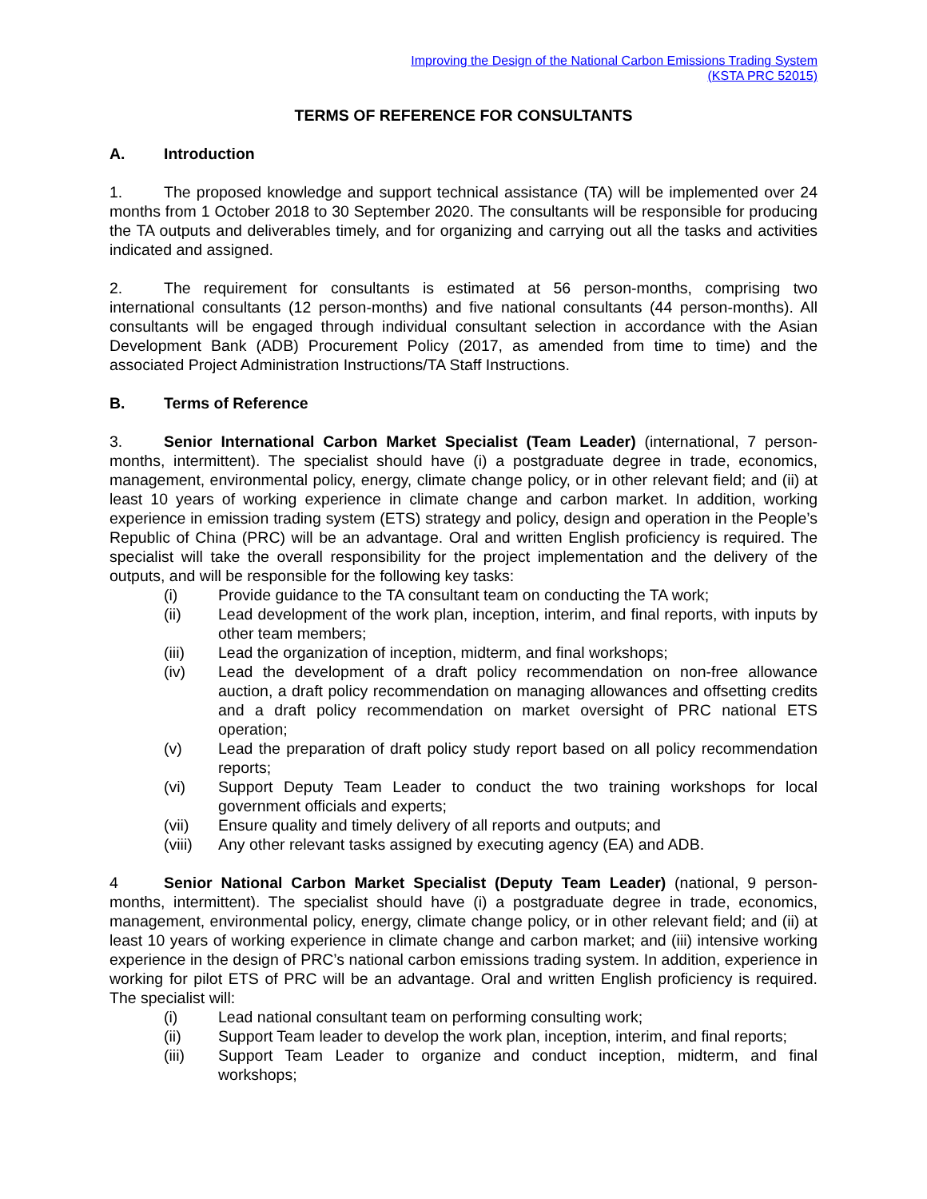Improving the Design of the National Carbon Emissions Trading System
(KSTA PRC 52015)
TERMS OF REFERENCE FOR CONSULTANTS
A. Introduction
1. The proposed knowledge and support technical assistance (TA) will be implemented over 24 months from 1 October 2018 to 30 September 2020. The consultants will be responsible for producing the TA outputs and deliverables timely, and for organizing and carrying out all the tasks and activities indicated and assigned.
2. The requirement for consultants is estimated at 56 person-months, comprising two international consultants (12 person-months) and five national consultants (44 person-months). All consultants will be engaged through individual consultant selection in accordance with the Asian Development Bank (ADB) Procurement Policy (2017, as amended from time to time) and the associated Project Administration Instructions/TA Staff Instructions.
B. Terms of Reference
3. Senior International Carbon Market Specialist (Team Leader) (international, 7 person-months, intermittent). The specialist should have (i) a postgraduate degree in trade, economics, management, environmental policy, energy, climate change policy, or in other relevant field; and (ii) at least 10 years of working experience in climate change and carbon market. In addition, working experience in emission trading system (ETS) strategy and policy, design and operation in the People’s Republic of China (PRC) will be an advantage. Oral and written English proficiency is required. The specialist will take the overall responsibility for the project implementation and the delivery of the outputs, and will be responsible for the following key tasks:
(i) Provide guidance to the TA consultant team on conducting the TA work;
(ii) Lead development of the work plan, inception, interim, and final reports, with inputs by other team members;
(iii) Lead the organization of inception, midterm, and final workshops;
(iv) Lead the development of a draft policy recommendation on non-free allowance auction, a draft policy recommendation on managing allowances and offsetting credits and a draft policy recommendation on market oversight of PRC national ETS operation;
(v) Lead the preparation of draft policy study report based on all policy recommendation reports;
(vi) Support Deputy Team Leader to conduct the two training workshops for local government officials and experts;
(vii) Ensure quality and timely delivery of all reports and outputs; and
(viii) Any other relevant tasks assigned by executing agency (EA) and ADB.
4 Senior National Carbon Market Specialist (Deputy Team Leader) (national, 9 person-months, intermittent). The specialist should have (i) a postgraduate degree in trade, economics, management, environmental policy, energy, climate change policy, or in other relevant field; and (ii) at least 10 years of working experience in climate change and carbon market; and (iii) intensive working experience in the design of PRC’s national carbon emissions trading system. In addition, experience in working for pilot ETS of PRC will be an advantage. Oral and written English proficiency is required. The specialist will:
(i) Lead national consultant team on performing consulting work;
(ii) Support Team leader to develop the work plan, inception, interim, and final reports;
(iii) Support Team Leader to organize and conduct inception, midterm, and final workshops;